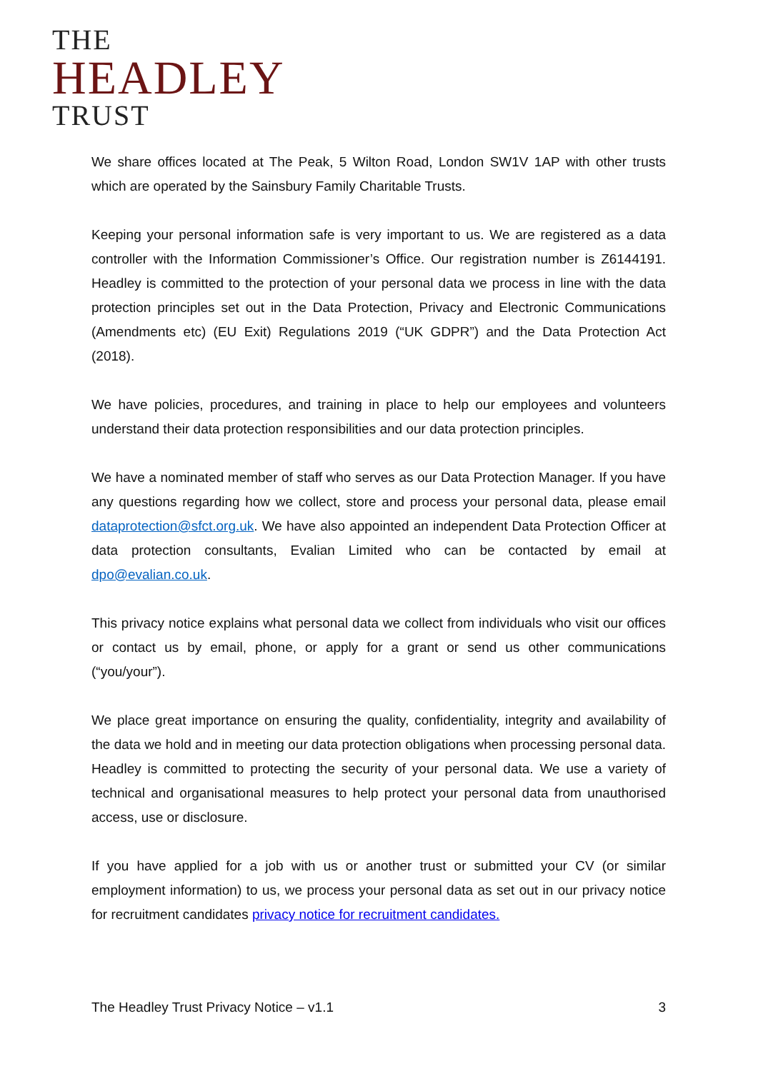THE
HEADLEY
TRUST
We share offices located at The Peak, 5 Wilton Road, London SW1V 1AP with other trusts which are operated by the Sainsbury Family Charitable Trusts.
Keeping your personal information safe is very important to us. We are registered as a data controller with the Information Commissioner’s Office. Our registration number is Z6144191. Headley is committed to the protection of your personal data we process in line with the data protection principles set out in the Data Protection, Privacy and Electronic Communications (Amendments etc) (EU Exit) Regulations 2019 (“UK GDPR”) and the Data Protection Act (2018).
We have policies, procedures, and training in place to help our employees and volunteers understand their data protection responsibilities and our data protection principles.
We have a nominated member of staff who serves as our Data Protection Manager. If you have any questions regarding how we collect, store and process your personal data, please email dataprotection@sfct.org.uk. We have also appointed an independent Data Protection Officer at data protection consultants, Evalian Limited who can be contacted by email at dpo@evalian.co.uk.
This privacy notice explains what personal data we collect from individuals who visit our offices or contact us by email, phone, or apply for a grant or send us other communications (“you/your”).
We place great importance on ensuring the quality, confidentiality, integrity and availability of the data we hold and in meeting our data protection obligations when processing personal data. Headley is committed to protecting the security of your personal data. We use a variety of technical and organisational measures to help protect your personal data from unauthorised access, use or disclosure.
If you have applied for a job with us or another trust or submitted your CV (or similar employment information) to us, we process your personal data as set out in our privacy notice for recruitment candidates privacy notice for recruitment candidates.
The Headley Trust Privacy Notice – v1.1 3